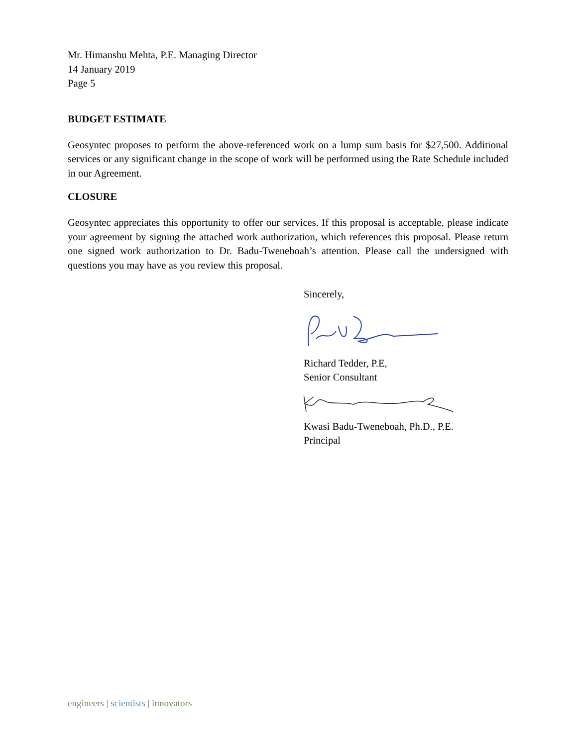Mr. Himanshu Mehta, P.E. Managing Director
14 January 2019
Page 5
BUDGET ESTIMATE
Geosyntec proposes to perform the above-referenced work on a lump sum basis for $27,500. Additional services or any significant change in the scope of work will be performed using the Rate Schedule included in our Agreement.
CLOSURE
Geosyntec appreciates this opportunity to offer our services. If this proposal is acceptable, please indicate your agreement by signing the attached work authorization, which references this proposal. Please return one signed work authorization to Dr. Badu-Tweneboah’s attention. Please call the undersigned with questions you may have as you review this proposal.
Sincerely,
Richard Tedder, P.E,
Senior Consultant
Kwasi Badu-Tweneboah, Ph.D., P.E.
Principal
engineers | scientists | innovators